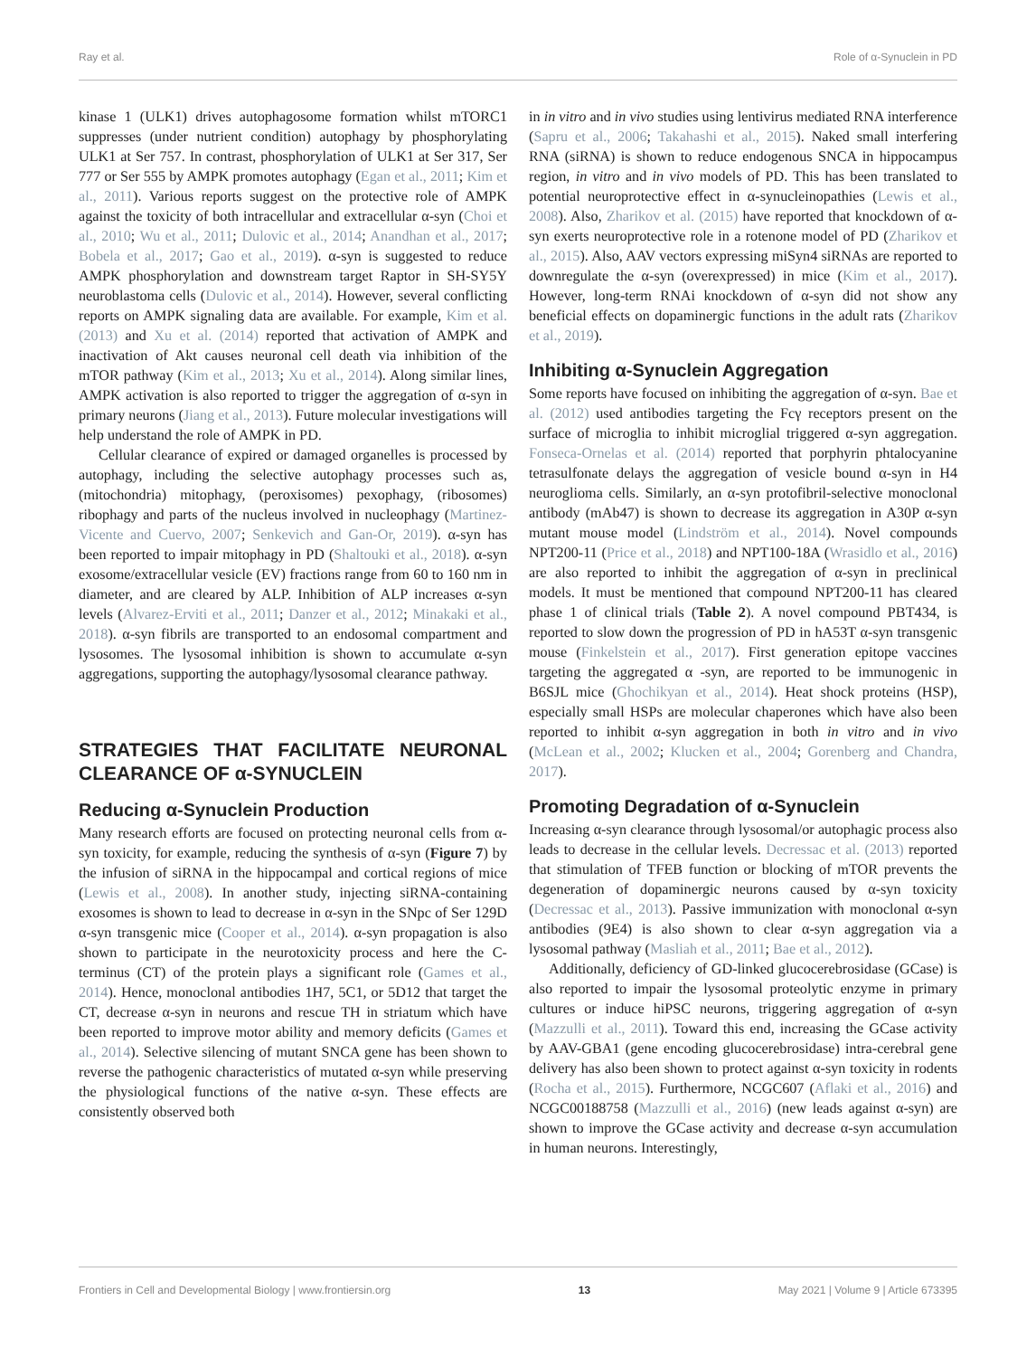Ray et al. Role of α-Synuclein in PD
kinase 1 (ULK1) drives autophagosome formation whilst mTORC1 suppresses (under nutrient condition) autophagy by phosphorylating ULK1 at Ser 757. In contrast, phosphorylation of ULK1 at Ser 317, Ser 777 or Ser 555 by AMPK promotes autophagy (Egan et al., 2011; Kim et al., 2011). Various reports suggest on the protective role of AMPK against the toxicity of both intracellular and extracellular α-syn (Choi et al., 2010; Wu et al., 2011; Dulovic et al., 2014; Anandhan et al., 2017; Bobela et al., 2017; Gao et al., 2019). α-syn is suggested to reduce AMPK phosphorylation and downstream target Raptor in SH-SY5Y neuroblastoma cells (Dulovic et al., 2014). However, several conflicting reports on AMPK signaling data are available. For example, Kim et al. (2013) and Xu et al. (2014) reported that activation of AMPK and inactivation of Akt causes neuronal cell death via inhibition of the mTOR pathway (Kim et al., 2013; Xu et al., 2014). Along similar lines, AMPK activation is also reported to trigger the aggregation of α-syn in primary neurons (Jiang et al., 2013). Future molecular investigations will help understand the role of AMPK in PD.
Cellular clearance of expired or damaged organelles is processed by autophagy, including the selective autophagy processes such as, (mitochondria) mitophagy, (peroxisomes) pexophagy, (ribosomes) ribophagy and parts of the nucleus involved in nucleophagy (Martinez-Vicente and Cuervo, 2007; Senkevich and Gan-Or, 2019). α-syn has been reported to impair mitophagy in PD (Shaltouki et al., 2018). α-syn exosome/extracellular vesicle (EV) fractions range from 60 to 160 nm in diameter, and are cleared by ALP. Inhibition of ALP increases α-syn levels (Alvarez-Erviti et al., 2011; Danzer et al., 2012; Minakaki et al., 2018). α-syn fibrils are transported to an endosomal compartment and lysosomes. The lysosomal inhibition is shown to accumulate α-syn aggregations, supporting the autophagy/lysosomal clearance pathway.
STRATEGIES THAT FACILITATE NEURONAL CLEARANCE OF α-SYNUCLEIN
Reducing α-Synuclein Production
Many research efforts are focused on protecting neuronal cells from α-syn toxicity, for example, reducing the synthesis of α-syn (Figure 7) by the infusion of siRNA in the hippocampal and cortical regions of mice (Lewis et al., 2008). In another study, injecting siRNA-containing exosomes is shown to lead to decrease in α-syn in the SNpc of Ser 129D α-syn transgenic mice (Cooper et al., 2014). α-syn propagation is also shown to participate in the neurotoxicity process and here the C-terminus (CT) of the protein plays a significant role (Games et al., 2014). Hence, monoclonal antibodies 1H7, 5C1, or 5D12 that target the CT, decrease α-syn in neurons and rescue TH in striatum which have been reported to improve motor ability and memory deficits (Games et al., 2014). Selective silencing of mutant SNCA gene has been shown to reverse the pathogenic characteristics of mutated α-syn while preserving the physiological functions of the native α-syn. These effects are consistently observed both
in in vitro and in vivo studies using lentivirus mediated RNA interference (Sapru et al., 2006; Takahashi et al., 2015). Naked small interfering RNA (siRNA) is shown to reduce endogenous SNCA in hippocampus region, in vitro and in vivo models of PD. This has been translated to potential neuroprotective effect in α-synucleinopathies (Lewis et al., 2008). Also, Zharikov et al. (2015) have reported that knockdown of α-syn exerts neuroprotective role in a rotenone model of PD (Zharikov et al., 2015). Also, AAV vectors expressing miSyn4 siRNAs are reported to downregulate the α-syn (overexpressed) in mice (Kim et al., 2017). However, long-term RNAi knockdown of α-syn did not show any beneficial effects on dopaminergic functions in the adult rats (Zharikov et al., 2019).
Inhibiting α-Synuclein Aggregation
Some reports have focused on inhibiting the aggregation of α-syn. Bae et al. (2012) used antibodies targeting the Fcγ receptors present on the surface of microglia to inhibit microglial triggered α-syn aggregation. Fonseca-Ornelas et al. (2014) reported that porphyrin phtalocyanine tetrasulfonate delays the aggregation of vesicle bound α-syn in H4 neuroglioma cells. Similarly, an α-syn protofibril-selective monoclonal antibody (mAb47) is shown to decrease its aggregation in A30P α-syn mutant mouse model (Lindström et al., 2014). Novel compounds NPT200-11 (Price et al., 2018) and NPT100-18A (Wrasidlo et al., 2016) are also reported to inhibit the aggregation of α-syn in preclinical models. It must be mentioned that compound NPT200-11 has cleared phase 1 of clinical trials (Table 2). A novel compound PBT434, is reported to slow down the progression of PD in hA53T α-syn transgenic mouse (Finkelstein et al., 2017). First generation epitope vaccines targeting the aggregated α -syn, are reported to be immunogenic in B6SJL mice (Ghochikyan et al., 2014). Heat shock proteins (HSP), especially small HSPs are molecular chaperones which have also been reported to inhibit α-syn aggregation in both in vitro and in vivo (McLean et al., 2002; Klucken et al., 2004; Gorenberg and Chandra, 2017).
Promoting Degradation of α-Synuclein
Increasing α-syn clearance through lysosomal/or autophagic process also leads to decrease in the cellular levels. Decressac et al. (2013) reported that stimulation of TFEB function or blocking of mTOR prevents the degeneration of dopaminergic neurons caused by α-syn toxicity (Decressac et al., 2013). Passive immunization with monoclonal α-syn antibodies (9E4) is also shown to clear α-syn aggregation via a lysosomal pathway (Masliah et al., 2011; Bae et al., 2012).
Additionally, deficiency of GD-linked glucocerebrosidase (GCase) is also reported to impair the lysosomal proteolytic enzyme in primary cultures or induce hiPSC neurons, triggering aggregation of α-syn (Mazzulli et al., 2011). Toward this end, increasing the GCase activity by AAV-GBA1 (gene encoding glucocerebrosidase) intra-cerebral gene delivery has also been shown to protect against α-syn toxicity in rodents (Rocha et al., 2015). Furthermore, NCGC607 (Aflaki et al., 2016) and NCGC00188758 (Mazzulli et al., 2016) (new leads against α-syn) are shown to improve the GCase activity and decrease α-syn accumulation in human neurons. Interestingly,
Frontiers in Cell and Developmental Biology | www.frontiersin.org 13 May 2021 | Volume 9 | Article 673395